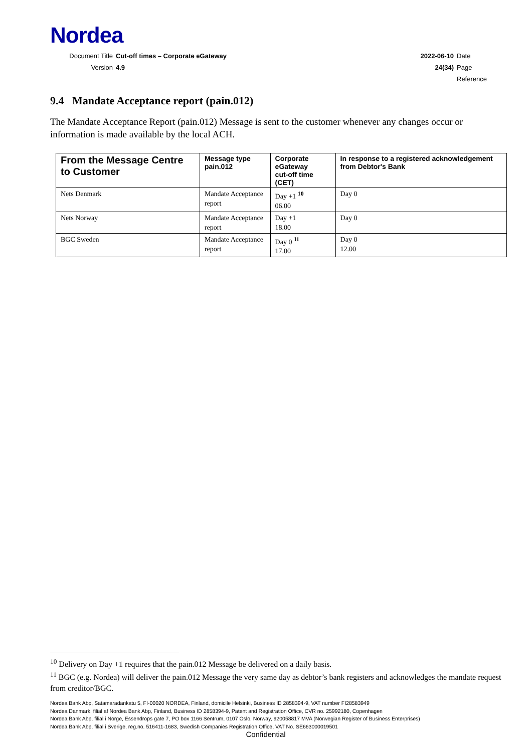Nordea
Document Title Cut-off times – Corporate eGateway
2022-06-10 Date
Version 4.9 24(34) Page
Reference
9.4 Mandate Acceptance report (pain.012)
The Mandate Acceptance Report (pain.012) Message is sent to the customer whenever any changes occur or information is made available by the local ACH.
| From the Message Centre to Customer | Message type pain.012 | Corporate eGateway cut-off time (CET) | In response to a registered acknowledgement from Debtor's Bank |
| --- | --- | --- | --- |
| Nets Denmark | Mandate Acceptance report | Day +1 <sup>10</sup> 06.00 | Day 0 |
| Nets Norway | Mandate Acceptance report | Day +1 18.00 | Day 0 |
| BGC Sweden | Mandate Acceptance report | Day 0 <sup>11</sup> 17.00 | Day 0 12.00 |
<sup>10</sup> Delivery on Day +1 requires that the pain.012 Message be delivered on a daily basis.
<sup>11</sup> BGC (e.g. Nordea) will deliver the pain.012 Message the very same day as debtor’s bank registers and acknowledges the mandate request from creditor/BGC.
Nordea Bank Abp, Satamaradankatu 5, FI-00020 NORDEA, Finland, domicile Helsinki, Business ID 2858394-9, VAT number FI28583949
Nordea Danmark, filial af Nordea Bank Abp, Finland, Business ID 2858394-9, Patent and Registration Office, CVR no. 25992180, Copenhagen
Nordea Bank Abp, filial i Norge, Essendrops gate 7, PO box 1166 Sentrum, 0107 Oslo, Norway, 920058817 MVA (Norwegian Register of Business Enterprises)
Nordea Bank Abp, filial i Sverige, reg.no. 516411-1683, Swedish Companies Registration Office, VAT No. SE663000019501
Confidential